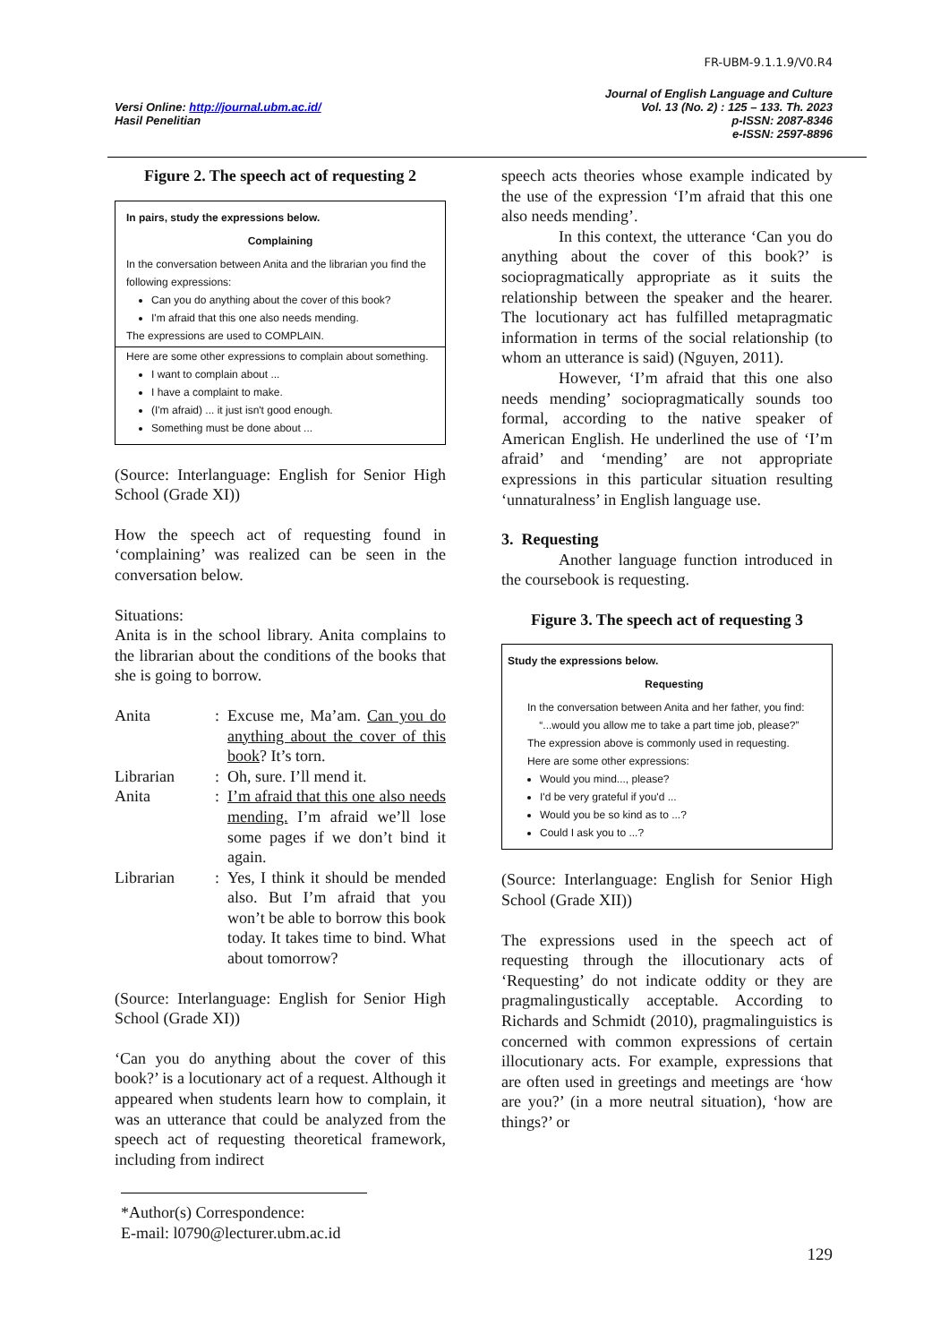FR-UBM-9.1.1.9/V0.R4
Versi Online: http://journal.ubm.ac.id/
Hasil Penelitian
Journal of English Language and Culture
Vol. 13 (No. 2) : 125 – 133. Th. 2023
p-ISSN: 2087-8346
e-ISSN: 2597-8896
Figure 2. The speech act of requesting 2
In pairs, study the expressions below.
Complaining
In the conversation between Anita and the librarian you find the following expressions:
Can you do anything about the cover of this book?
I'm afraid that this one also needs mending.
The expressions are used to COMPLAIN.
Here are some other expressions to complain about something.
I want to complain about ...
I have a complaint to make.
(I'm afraid) ... it just isn't good enough.
Something must be done about ...
(Source: Interlanguage: English for Senior High School (Grade XI))
How the speech act of requesting found in ‘complaining’ was realized can be seen in the conversation below.
Situations:
Anita is in the school library. Anita complains to the librarian about the conditions of the books that she is going to borrow.
| Anita | : | Excuse me, Ma’am. Can you do anything about the cover of this book ? It’s torn. |
| Librarian | : | Oh, sure. I’ll mend it. |
| Anita | : | I’m afraid that this one also needs mending. I’m afraid we’ll lose some pages if we don’t bind it again. |
| Librarian | : | Yes, I think it should be mended also. But I’m afraid that you won’t be able to borrow this book today. It takes time to bind. What about tomorrow? |
(Source: Interlanguage: English for Senior High School (Grade XI))
‘Can you do anything about the cover of this book?’ is a locutionary act of a request. Although it appeared when students learn how to complain, it was an utterance that could be analyzed from the speech act of requesting theoretical framework, including from indirect
speech acts theories whose example indicated by the use of the expression ‘I’m afraid that this one also needs mending’.
In this context, the utterance ‘Can you do anything about the cover of this book?’ is sociopragmatically appropriate as it suits the relationship between the speaker and the hearer. The locutionary act has fulfilled metapragmatic information in terms of the social relationship (to whom an utterance is said) (Nguyen, 2011).
However, ‘I’m afraid that this one also needs mending’ sociopragmatically sounds too formal, according to the native speaker of American English. He underlined the use of ‘I’m afraid’ and ‘mending’ are not appropriate expressions in this particular situation resulting ‘unnaturalness’ in English language use.
3. Requesting
Another language function introduced in the coursebook is requesting.
Figure 3. The speech act of requesting 3
Study the expressions below.
Requesting
In the conversation between Anita and her father, you find:
“...would you allow me to take a part time job, please?”
The expression above is commonly used in requesting.
Here are some other expressions:
Would you mind..., please?
I'd be very grateful if you'd ...
Would you be so kind as to ...?
Could I ask you to ...?
(Source: Interlanguage: English for Senior High School (Grade XII))
The expressions used in the speech act of requesting through the illocutionary acts of ‘Requesting’ do not indicate oddity or they are pragmalingustically acceptable. According to Richards and Schmidt (2010), pragmalinguistics is concerned with common expressions of certain illocutionary acts. For example, expressions that are often used in greetings and meetings are ‘how are you?’ (in a more neutral situation), ‘how are things?’ or
*Author(s) Correspondence:
E-mail: l0790@lecturer.ubm.ac.id
129